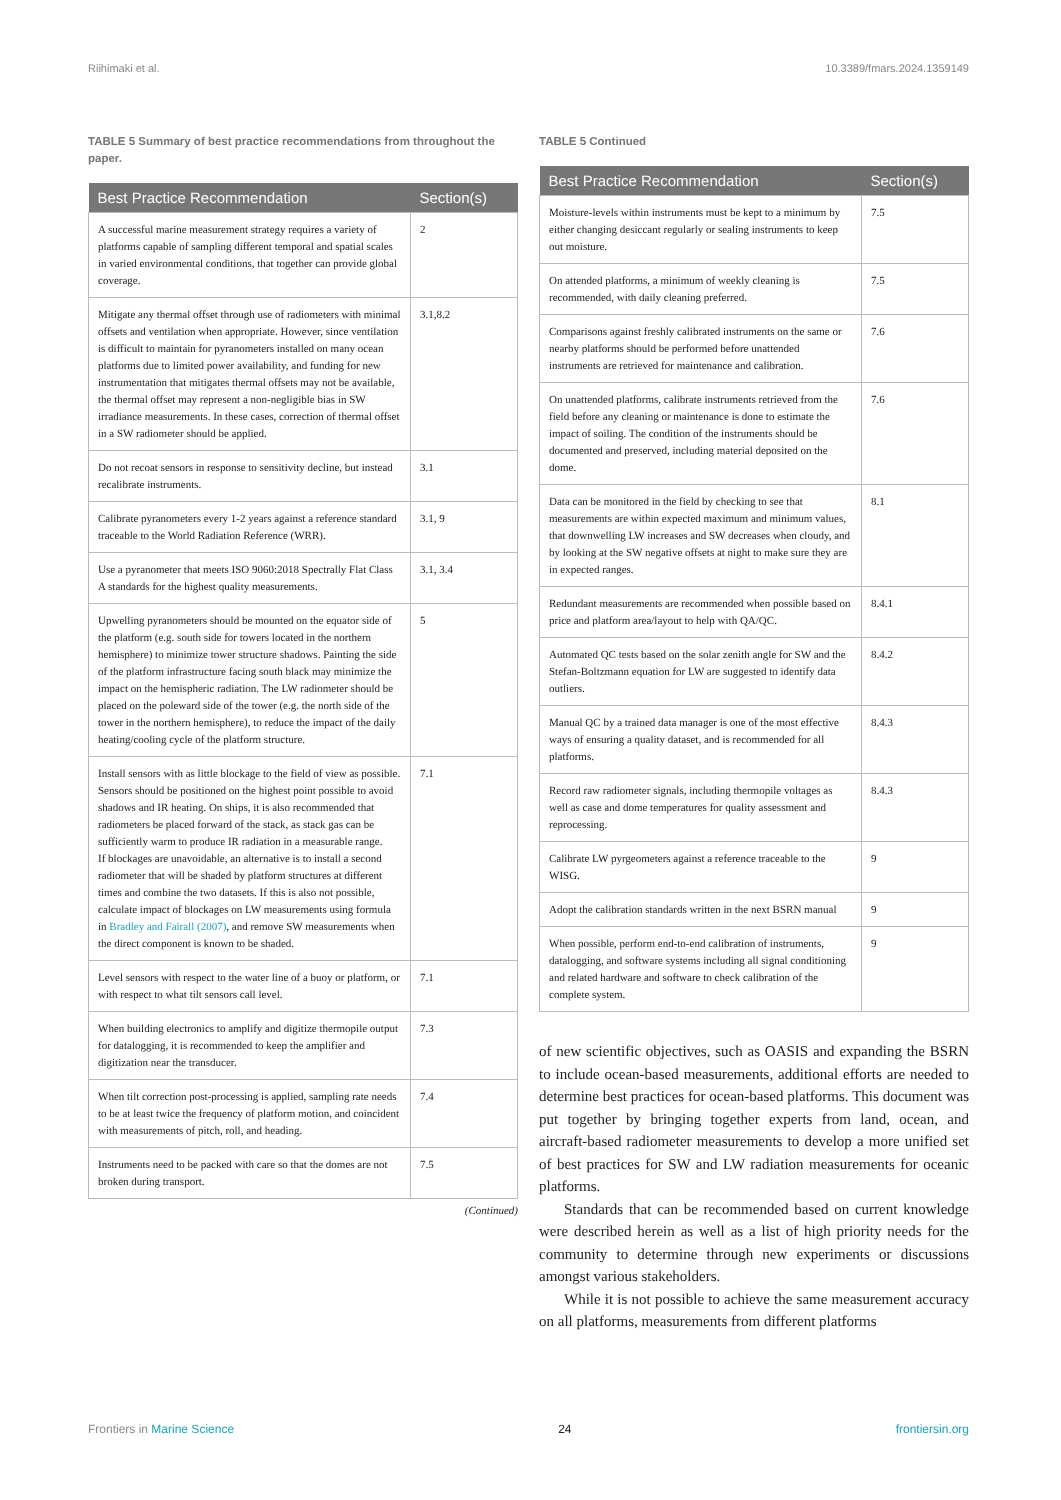Riihimaki et al. 10.3389/fmars.2024.1359149
TABLE 5 Summary of best practice recommendations from throughout the paper.
| Best Practice Recommendation | Section(s) |
| --- | --- |
| A successful marine measurement strategy requires a variety of platforms capable of sampling different temporal and spatial scales in varied environmental conditions, that together can provide global coverage. | 2 |
| Mitigate any thermal offset through use of radiometers with minimal offsets and ventilation when appropriate. However, since ventilation is difficult to maintain for pyranometers installed on many ocean platforms due to limited power availability, and funding for new instrumentation that mitigates thermal offsets may not be available, the thermal offset may represent a non-negligible bias in SW irradiance measurements. In these cases, correction of thermal offset in a SW radiometer should be applied. | 3.1,8.2 |
| Do not recoat sensors in response to sensitivity decline, but instead recalibrate instruments. | 3.1 |
| Calibrate pyranometers every 1-2 years against a reference standard traceable to the World Radiation Reference (WRR). | 3.1, 9 |
| Use a pyranometer that meets ISO 9060:2018 Spectrally Flat Class A standards for the highest quality measurements. | 3.1, 3.4 |
| Upwelling pyranometers should be mounted on the equator side of the platform (e.g. south side for towers located in the northern hemisphere) to minimize tower structure shadows. Painting the side of the platform infrastructure facing south black may minimize the impact on the hemispheric radiation. The LW radiometer should be placed on the poleward side of the tower (e.g. the north side of the tower in the northern hemisphere), to reduce the impact of the daily heating/cooling cycle of the platform structure. | 5 |
| Install sensors with as little blockage to the field of view as possible. Sensors should be positioned on the highest point possible to avoid shadows and IR heating. On ships, it is also recommended that radiometers be placed forward of the stack, as stack gas can be sufficiently warm to produce IR radiation in a measurable range. If blockages are unavoidable, an alternative is to install a second radiometer that will be shaded by platform structures at different times and combine the two datasets. If this is also not possible, calculate impact of blockages on LW measurements using formula in Bradley and Fairall (2007) , and remove SW measurements when the direct component is known to be shaded. | 7.1 |
| Level sensors with respect to the water line of a buoy or platform, or with respect to what tilt sensors call level. | 7.1 |
| When building electronics to amplify and digitize thermopile output for datalogging, it is recommended to keep the amplifier and digitization near the transducer. | 7.3 |
| When tilt correction post-processing is applied, sampling rate needs to be at least twice the frequency of platform motion, and coincident with measurements of pitch, roll, and heading. | 7.4 |
| Instruments need to be packed with care so that the domes are not broken during transport. | 7.5 |
(Continued)
TABLE 5 Continued
| Best Practice Recommendation | Section(s) |
| --- | --- |
| Moisture-levels within instruments must be kept to a minimum by either changing desiccant regularly or sealing instruments to keep out moisture. | 7.5 |
| On attended platforms, a minimum of weekly cleaning is recommended, with daily cleaning preferred. | 7.5 |
| Comparisons against freshly calibrated instruments on the same or nearby platforms should be performed before unattended instruments are retrieved for maintenance and calibration. | 7.6 |
| On unattended platforms, calibrate instruments retrieved from the field before any cleaning or maintenance is done to estimate the impact of soiling. The condition of the instruments should be documented and preserved, including material deposited on the dome. | 7.6 |
| Data can be monitored in the field by checking to see that measurements are within expected maximum and minimum values, that downwelling LW increases and SW decreases when cloudy, and by looking at the SW negative offsets at night to make sure they are in expected ranges. | 8.1 |
| Redundant measurements are recommended when possible based on price and platform area/layout to help with QA/QC. | 8.4.1 |
| Automated QC tests based on the solar zenith angle for SW and the Stefan-Boltzmann equation for LW are suggested to identify data outliers. | 8.4.2 |
| Manual QC by a trained data manager is one of the most effective ways of ensuring a quality dataset, and is recommended for all platforms. | 8.4.3 |
| Record raw radiometer signals, including thermopile voltages as well as case and dome temperatures for quality assessment and reprocessing. | 8.4.3 |
| Calibrate LW pyrgeometers against a reference traceable to the WISG. | 9 |
| Adopt the calibration standards written in the next BSRN manual | 9 |
| When possible, perform end-to-end calibration of instruments, datalogging, and software systems including all signal conditioning and related hardware and software to check calibration of the complete system. | 9 |
of new scientific objectives, such as OASIS and expanding the BSRN to include ocean-based measurements, additional efforts are needed to determine best practices for ocean-based platforms. This document was put together by bringing together experts from land, ocean, and aircraft-based radiometer measurements to develop a more unified set of best practices for SW and LW radiation measurements for oceanic platforms.
Standards that can be recommended based on current knowledge were described herein as well as a list of high priority needs for the community to determine through new experiments or discussions amongst various stakeholders.
While it is not possible to achieve the same measurement accuracy on all platforms, measurements from different platforms
Frontiers in Marine Science 24 frontiersin.org